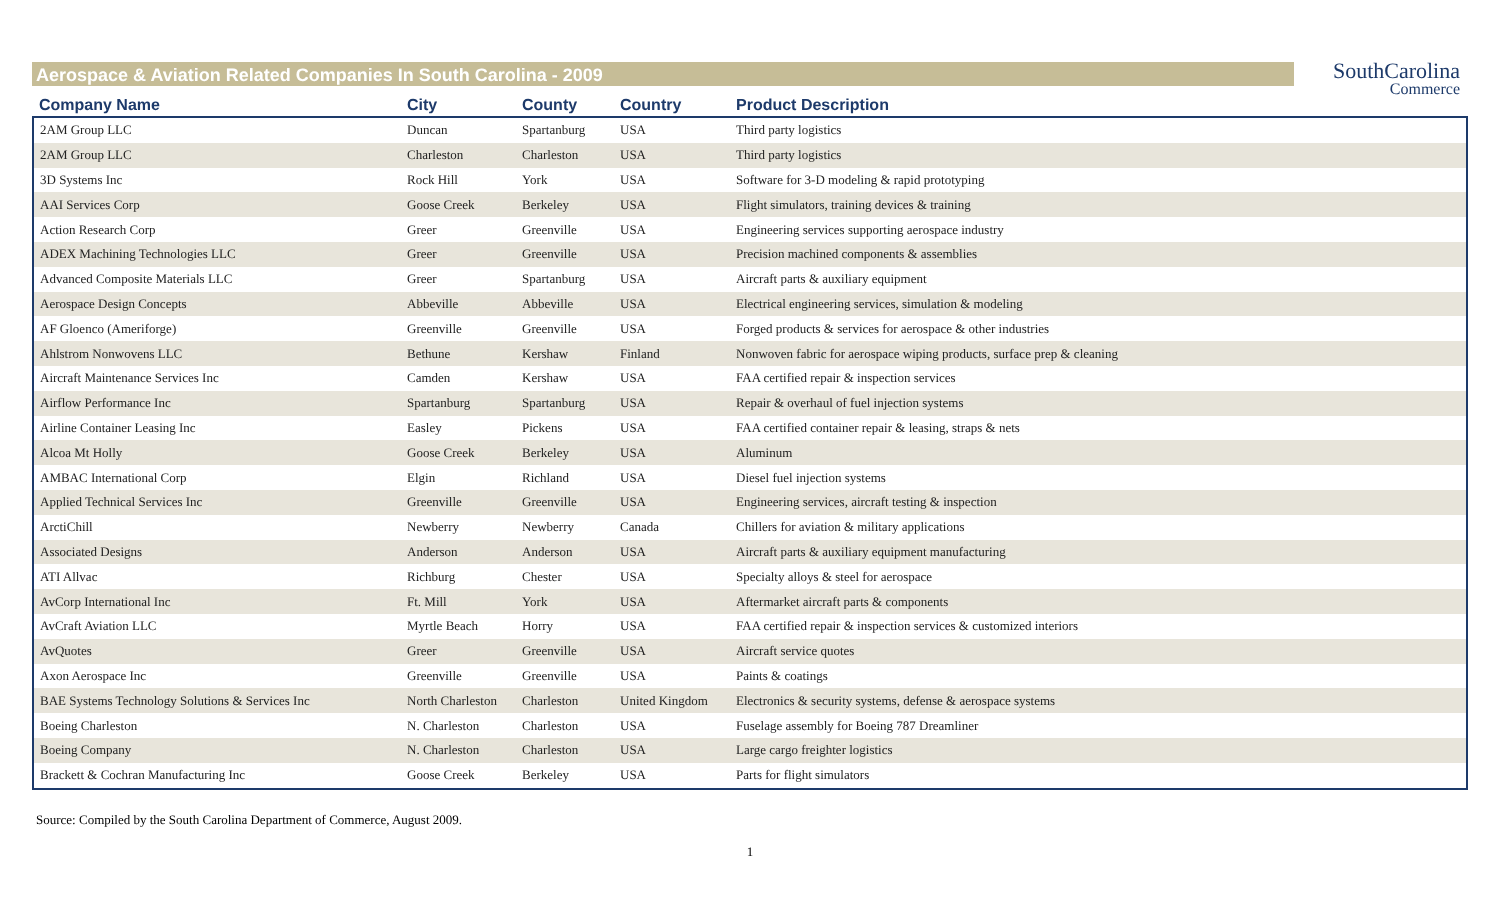SouthCarolina
Commerce
Aerospace & Aviation Related Companies In South Carolina - 2009
| Company Name | City | County | Country | Product Description |
| --- | --- | --- | --- | --- |
| 2AM Group LLC | Duncan | Spartanburg | USA | Third party logistics |
| 2AM Group LLC | Charleston | Charleston | USA | Third party logistics |
| 3D Systems Inc | Rock Hill | York | USA | Software for 3-D modeling & rapid prototyping |
| AAI Services Corp | Goose Creek | Berkeley | USA | Flight simulators, training devices & training |
| Action Research Corp | Greer | Greenville | USA | Engineering services supporting aerospace industry |
| ADEX Machining Technologies LLC | Greer | Greenville | USA | Precision machined components & assemblies |
| Advanced Composite Materials LLC | Greer | Spartanburg | USA | Aircraft parts & auxiliary equipment |
| Aerospace Design Concepts | Abbeville | Abbeville | USA | Electrical engineering services, simulation & modeling |
| AF Gloenco (Ameriforge) | Greenville | Greenville | USA | Forged products & services for aerospace & other industries |
| Ahlstrom Nonwovens LLC | Bethune | Kershaw | Finland | Nonwoven fabric for aerospace wiping products, surface prep & cleaning |
| Aircraft Maintenance Services Inc | Camden | Kershaw | USA | FAA certified repair & inspection services |
| Airflow Performance Inc | Spartanburg | Spartanburg | USA | Repair & overhaul of fuel injection systems |
| Airline Container Leasing Inc | Easley | Pickens | USA | FAA certified container repair & leasing, straps & nets |
| Alcoa Mt Holly | Goose Creek | Berkeley | USA | Aluminum |
| AMBAC International Corp | Elgin | Richland | USA | Diesel fuel injection systems |
| Applied Technical Services Inc | Greenville | Greenville | USA | Engineering services, aircraft testing & inspection |
| ArctiChill | Newberry | Newberry | Canada | Chillers for aviation & military applications |
| Associated Designs | Anderson | Anderson | USA | Aircraft parts & auxiliary equipment manufacturing |
| ATI Allvac | Richburg | Chester | USA | Specialty alloys & steel for aerospace |
| AvCorp International Inc | Ft. Mill | York | USA | Aftermarket aircraft parts & components |
| AvCraft Aviation LLC | Myrtle Beach | Horry | USA | FAA certified repair & inspection services & customized interiors |
| AvQuotes | Greer | Greenville | USA | Aircraft service quotes |
| Axon Aerospace Inc | Greenville | Greenville | USA | Paints & coatings |
| BAE Systems Technology Solutions & Services Inc | North Charleston | Charleston | United Kingdom | Electronics & security systems, defense & aerospace systems |
| Boeing Charleston | N. Charleston | Charleston | USA | Fuselage assembly for Boeing 787 Dreamliner |
| Boeing Company | N. Charleston | Charleston | USA | Large cargo freighter logistics |
| Brackett & Cochran Manufacturing Inc | Goose Creek | Berkeley | USA | Parts for flight simulators |
Source: Compiled by the South Carolina Department of Commerce, August 2009.
1